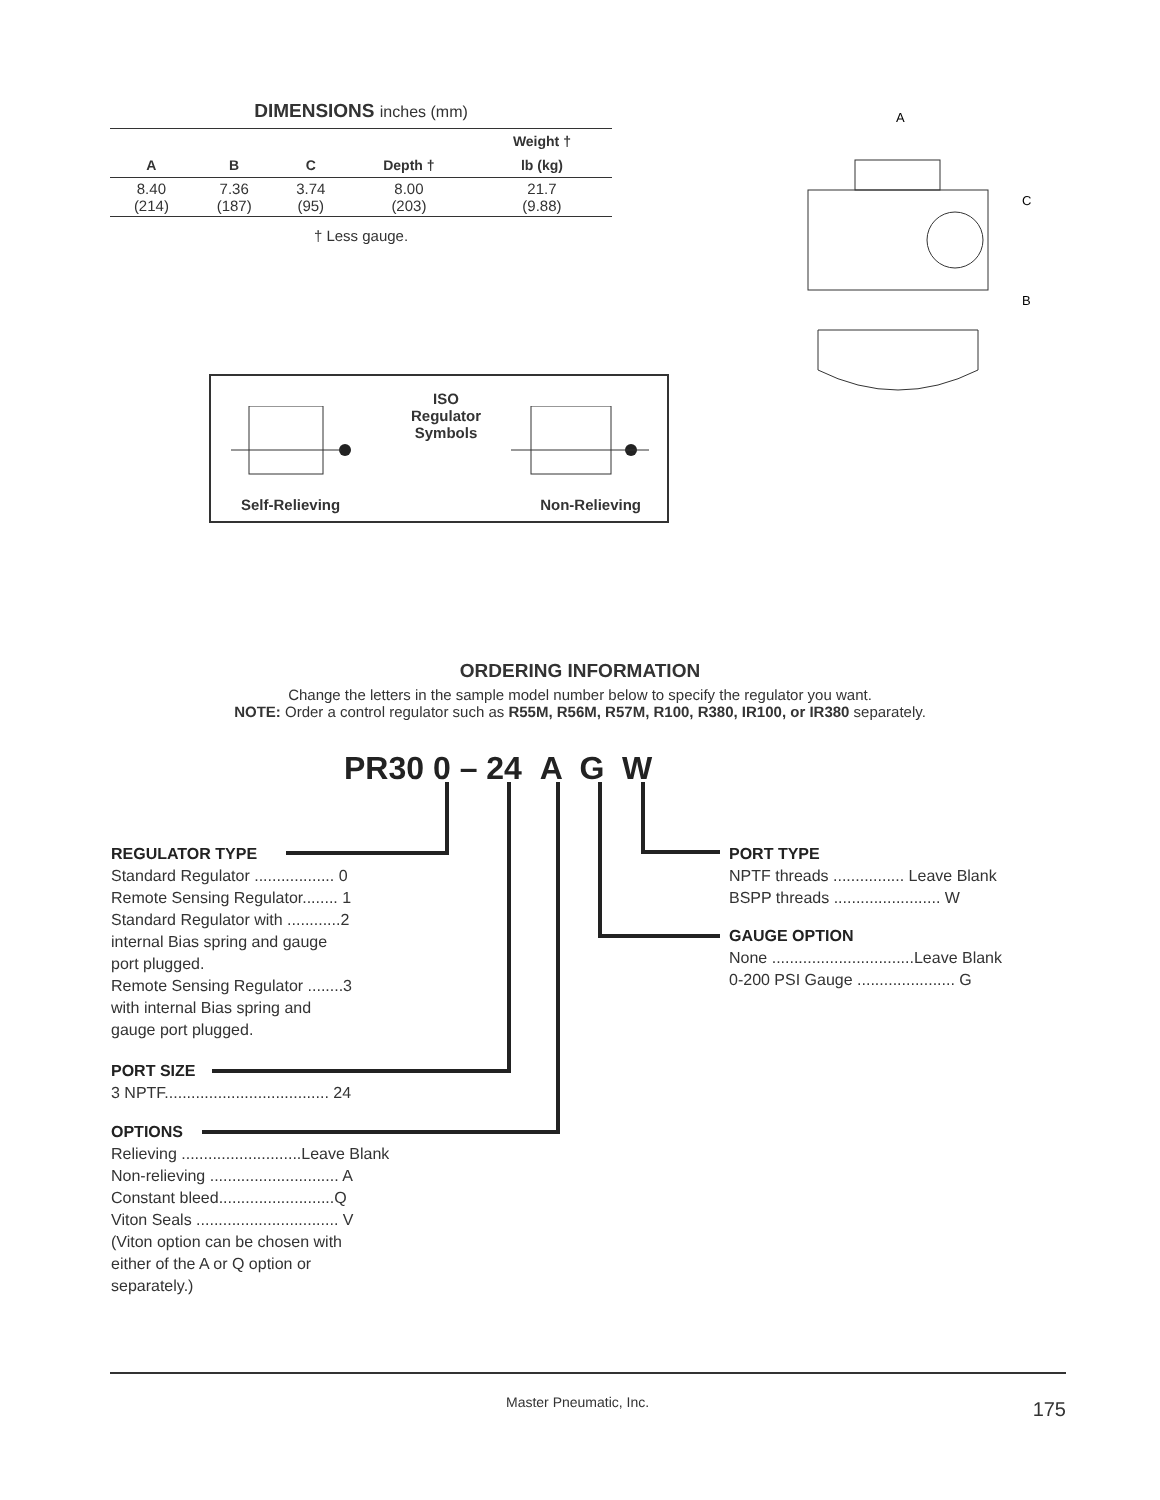DIMENSIONS inches (mm)
| | | | | Weight † |
| --- | --- | --- | --- | --- |
| A | B | C | Depth † | lb (kg) |
| 8.40 (214) | 7.36 (187) | 3.74 (95) | 8.00 (203) | 21.7 (9.88) |
† Less gauge.
ISO
Regulator
Symbols
Self-Relieving Non-Relieving
A
C
B
ORDERING INFORMATION
Change the letters in the sample model number below to specify the regulator you want.
NOTE: Order a control regulator such as R55M, R56M, R57M, R100, R380, IR100, or IR380 separately.
PR30 0 – 24 A G W
REGULATOR TYPE
Standard Regulator .................. 0
Remote Sensing Regulator........ 1
Standard Regulator with ............2
internal Bias spring and gauge
port plugged.
Remote Sensing Regulator ........3
with internal Bias spring and
gauge port plugged.
PORT SIZE
3 NPTF..................................... 24
OPTIONS
Relieving ...........................Leave Blank
Non-relieving ............................. A
Constant bleed..........................Q
Viton Seals ................................ V
(Viton option can be chosen with
either of the A or Q option or
separately.)
PORT TYPE
NPTF threads ................ Leave Blank
BSPP threads ........................ W
GAUGE OPTION
None ................................Leave Blank
0-200 PSI Gauge ...................... G
Master Pneumatic, Inc. 175